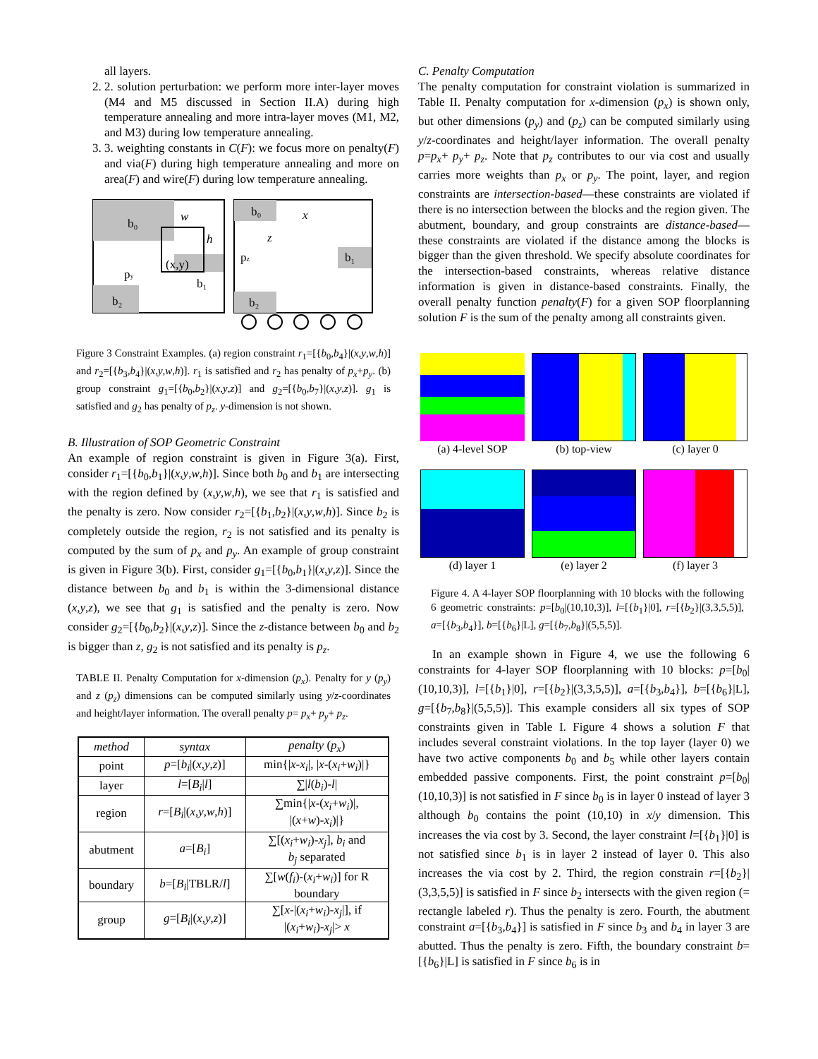all layers.
2. 2. solution perturbation: we perform more inter-layer moves (M4 and M5 discussed in Section II.A) during high temperature annealing and more intra-layer moves (M1, M2, and M3) during low temperature annealing.
3. 3. weighting constants in C(F): we focus more on penalty(F) and via(F) during high temperature annealing and more on area(F) and wire(F) during low temperature annealing.
b₀
w
h
(x,y)
py
b₁
b₂
b₀
x
z
pz
b₁
b₂
Figure 3 Constraint Examples. (a) region constraint r<sub>1</sub>=[{b<sub>0</sub>,b<sub>4</sub>}|(x,y,w,h)] and r<sub>2</sub>=[{b<sub>3</sub>,b<sub>4</sub>}|(x,y,w,h)]. r<sub>1</sub> is satisfied and r<sub>2</sub> has penalty of p<sub>x</sub>+p<sub>y</sub>. (b) group constraint g<sub>1</sub>=[{b<sub>0</sub>,b<sub>2</sub>}|(x,y,z)] and g<sub>2</sub>=[{b<sub>0</sub>,b<sub>7</sub>}|(x,y,z)]. g<sub>1</sub> is satisfied and g<sub>2</sub> has penalty of p<sub>z</sub>. y-dimension is not shown.
B. Illustration of SOP Geometric Constraint
An example of region constraint is given in Figure 3(a). First, consider r<sub>1</sub>=[{b<sub>0</sub>,b<sub>1</sub>}|(x,y,w,h)]. Since both b<sub>0</sub> and b<sub>1</sub> are intersecting with the region defined by (x,y,w,h), we see that r<sub>1</sub> is satisfied and the penalty is zero. Now consider r<sub>2</sub>=[{b<sub>1</sub>,b<sub>2</sub>}|(x,y,w,h)]. Since b<sub>2</sub> is completely outside the region, r<sub>2</sub> is not satisfied and its penalty is computed by the sum of p<sub>x</sub> and p<sub>y</sub>. An example of group constraint is given in Figure 3(b). First, consider g<sub>1</sub>=[{b<sub>0</sub>,b<sub>1</sub>}|(x,y,z)]. Since the distance between b<sub>0</sub> and b<sub>1</sub> is within the 3-dimensional distance (x,y,z), we see that g<sub>1</sub> is satisfied and the penalty is zero. Now consider g<sub>2</sub>=[{b<sub>0</sub>,b<sub>2</sub>}|(x,y,z)]. Since the z-distance between b<sub>0</sub> and b<sub>2</sub> is bigger than z, g<sub>2</sub> is not satisfied and its penalty is p<sub>z</sub>.
TABLE II. Penalty Computation for x-dimension (p<sub>x</sub>). Penalty for y (p<sub>y</sub>) and z (p<sub>z</sub>) dimensions can be computed similarly using y/z-coordinates and height/layer information. The overall penalty p= p<sub>x</sub>+ p<sub>y</sub>+ p<sub>z</sub>.
| method | syntax | penalty ( p<sub>x</sub> ) |
| --- | --- | --- |
| point | p =[ b<sub>i</sub> /( x , y , z )] | min{/ x - x<sub>i</sub> /, / x -( x<sub>i</sub> + w<sub>i</sub> )/} |
| layer | l =[ B<sub>i</sub> / l ] | ∑/ l ( b<sub>i</sub> )- l / |
| region | r =[ B<sub>i</sub> /( x , y , w , h )] | ∑min{/ x -( x<sub>i</sub> + w<sub>i</sub> )/, /( x + w )- x<sub>i</sub> )/} |
| abutment | a =[ B<sub>i</sub> ] | ∑[( x<sub>i</sub> + w<sub>i</sub> )- x<sub>j</sub> ], b<sub>i</sub> and b<sub>j</sub> separated |
| boundary | b =[ B<sub>i</sub> /TBLR/ l ] | ∑[ w ( f<sub>i</sub> )-( x<sub>i</sub> + w<sub>i</sub> )] for R boundary |
| group | g =[ B<sub>i</sub> /( x , y , z )] | ∑[ x -/( x<sub>i</sub> + w<sub>i</sub> )- x<sub>j</sub> /], if /( x<sub>i</sub> + w<sub>i</sub> )- x<sub>j</sub> /> x |
C. Penalty Computation
The penalty computation for constraint violation is summarized in Table II. Penalty computation for x-dimension (p<sub>x</sub>) is shown only, but other dimensions (p<sub>y</sub>) and (p<sub>z</sub>) can be computed similarly using y/z-coordinates and height/layer information. The overall penalty p=p<sub>x</sub>+ p<sub>y</sub>+ p<sub>z</sub>. Note that p<sub>z</sub> contributes to our via cost and usually carries more weights than p<sub>x</sub> or p<sub>y</sub>. The point, layer, and region constraints are intersection-based—these constraints are violated if there is no intersection between the blocks and the region given. The abutment, boundary, and group constraints are distance-based—these constraints are violated if the distance among the blocks is bigger than the given threshold. We specify absolute coordinates for the intersection-based constraints, whereas relative distance information is given in distance-based constraints. Finally, the overall penalty function penalty(F) for a given SOP floorplanning solution F is the sum of the penalty among all constraints given.
(a) 4-level SOP
(b) top-view
(c) layer 0
(d) layer 1
(e) layer 2
(f) layer 3
Figure 4. A 4-layer SOP floorplanning with 10 blocks with the following 6 geometric constraints: p=[b<sub>0</sub>|(10,10,3)], l=[{b<sub>1</sub>}|0], r=[{b<sub>2</sub>}|(3,3,5,5)], a=[{b<sub>3</sub>,b<sub>4</sub>}], b=[{b<sub>6</sub>}|L], g=[{b<sub>7</sub>,b<sub>8</sub>}|(5,5,5)].
In an example shown in Figure 4, we use the following 6 constraints for 4-layer SOP floorplanning with 10 blocks: p=[b<sub>0</sub>|(10,10,3)], l=[{b<sub>1</sub>}|0], r=[{b<sub>2</sub>}|(3,3,5,5)], a=[{b<sub>3</sub>,b<sub>4</sub>}], b=[{b<sub>6</sub>}|L], g=[{b<sub>7</sub>,b<sub>8</sub>}|(5,5,5)]. This example considers all six types of SOP constraints given in Table I. Figure 4 shows a solution F that includes several constraint violations. In the top layer (layer 0) we have two active components b<sub>0</sub> and b<sub>5</sub> while other layers contain embedded passive components. First, the point constraint p=[b<sub>0</sub>|(10,10,3)] is not satisfied in F since b<sub>0</sub> is in layer 0 instead of layer 3 although b<sub>0</sub> contains the point (10,10) in x/y dimension. This increases the via cost by 3. Second, the layer constraint l=[{b<sub>1</sub>}|0] is not satisfied since b<sub>1</sub> is in layer 2 instead of layer 0. This also increases the via cost by 2. Third, the region constrain r=[{b<sub>2</sub>}|(3,3,5,5)] is satisfied in F since b<sub>2</sub> intersects with the given region (= rectangle labeled r). Thus the penalty is zero. Fourth, the abutment constraint a=[{b<sub>3</sub>,b<sub>4</sub>}] is satisfied in F since b<sub>3</sub> and b<sub>4</sub> in layer 3 are abutted. Thus the penalty is zero. Fifth, the boundary constraint b=[{b<sub>6</sub>}|L] is satisfied in F since b<sub>6</sub> is in